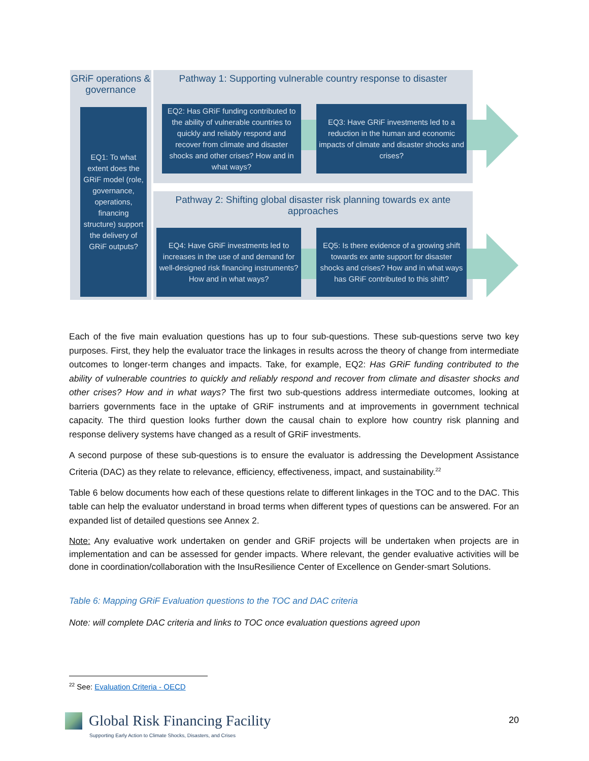GRiF operations & governance
Pathway 1: Supporting vulnerable country response to disaster
Pathway 2: Shifting global disaster risk planning towards ex ante approaches
EQ1: To what extent does the GRiF model (role, governance, operations, financing structure) support the delivery of GRiF outputs?
EQ2: Has GRiF funding contributed to the ability of vulnerable countries to quickly and reliably respond and recover from climate and disaster shocks and other crises? How and in what ways?
EQ3: Have GRiF investments led to a reduction in the human and economic impacts of climate and disaster shocks and crises?
EQ4: Have GRiF investments led to increases in the use of and demand for well-designed risk financing instruments? How and in what ways?
EQ5: Is there evidence of a growing shift towards ex ante support for disaster shocks and crises? How and in what ways has GRiF contributed to this shift?
Each of the five main evaluation questions has up to four sub-questions. These sub-questions serve two key purposes. First, they help the evaluator trace the linkages in results across the theory of change from intermediate outcomes to longer-term changes and impacts. Take, for example, EQ2: Has GRiF funding contributed to the ability of vulnerable countries to quickly and reliably respond and recover from climate and disaster shocks and other crises? How and in what ways? The first two sub-questions address intermediate outcomes, looking at barriers governments face in the uptake of GRiF instruments and at improvements in government technical capacity. The third question looks further down the causal chain to explore how country risk planning and response delivery systems have changed as a result of GRiF investments.
A second purpose of these sub-questions is to ensure the evaluator is addressing the Development Assistance Criteria (DAC) as they relate to relevance, efficiency, effectiveness, impact, and sustainability.<sup>22</sup>
Table 6 below documents how each of these questions relate to different linkages in the TOC and to the DAC. This table can help the evaluator understand in broad terms when different types of questions can be answered. For an expanded list of detailed questions see Annex 2.
Note: Any evaluative work undertaken on gender and GRiF projects will be undertaken when projects are in implementation and can be assessed for gender impacts. Where relevant, the gender evaluative activities will be done in coordination/collaboration with the InsuResilience Center of Excellence on Gender-smart Solutions.
Table 6: Mapping GRiF Evaluation questions to the TOC and DAC criteria
Note: will complete DAC criteria and links to TOC once evaluation questions agreed upon
<sup>22</sup> See: Evaluation Criteria - OECD
Global Risk Financing Facility
Supporting Early Action to Climate Shocks, Disasters, and Crises
20